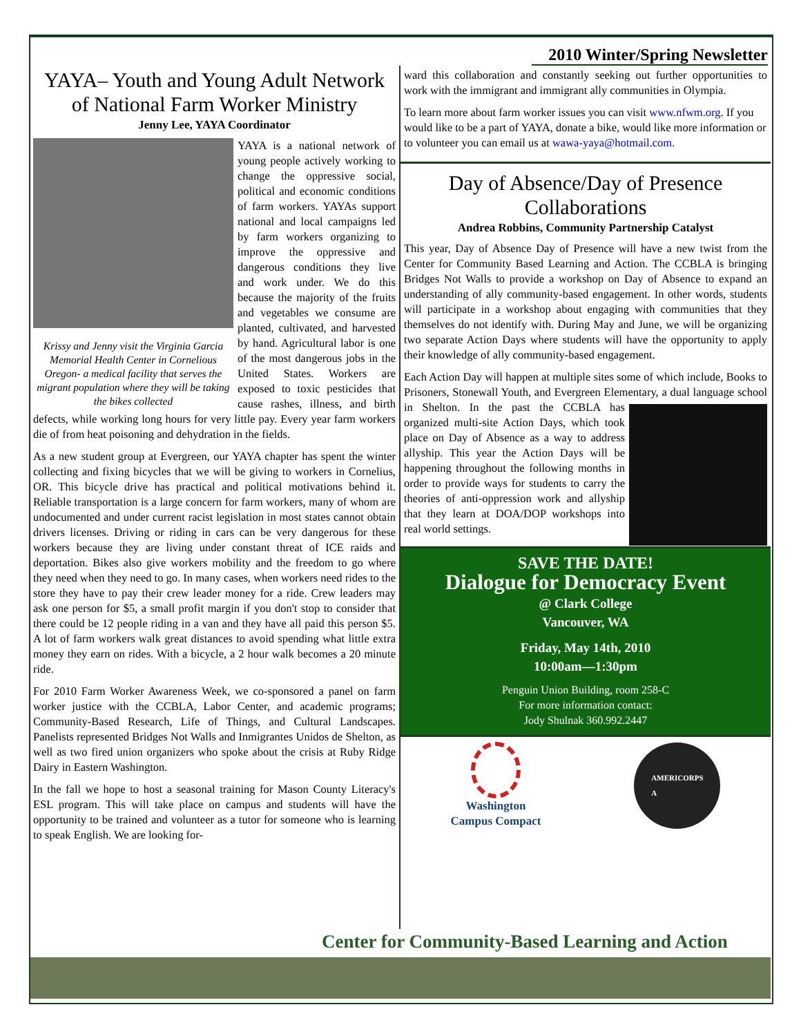2010 Winter/Spring Newsletter
YAYA– Youth and Young Adult Network of National Farm Worker Ministry
Jenny Lee, YAYA Coordinator
Krissy and Jenny visit the Virginia Garcia Memorial Health Center in Cornelious Oregon- a medical facility that serves the migrant population where they will be taking the bikes collected
YAYA is a national network of young people actively working to change the oppressive social, political and economic conditions of farm workers. YAYAs support national and local campaigns led by farm workers organizing to improve the oppressive and dangerous conditions they live and work under. We do this because the majority of the fruits and vegetables we consume are planted, cultivated, and harvested by hand. Agricultural labor is one of the most dangerous jobs in the United States. Workers are exposed to toxic pesticides that cause rashes, illness, and birth defects, while working long hours for very little pay. Every year farm workers die of from heat poisoning and dehydration in the fields.
As a new student group at Evergreen, our YAYA chapter has spent the winter collecting and fixing bicycles that we will be giving to workers in Cornelius, OR. This bicycle drive has practical and political motivations behind it. Reliable transportation is a large concern for farm workers, many of whom are undocumented and under current racist legislation in most states cannot obtain drivers licenses. Driving or riding in cars can be very dangerous for these workers because they are living under constant threat of ICE raids and deportation. Bikes also give workers mobility and the freedom to go where they need when they need to go. In many cases, when workers need rides to the store they have to pay their crew leader money for a ride. Crew leaders may ask one person for $5, a small profit margin if you don't stop to consider that there could be 12 people riding in a van and they have all paid this person $5. A lot of farm workers walk great distances to avoid spending what little extra money they earn on rides. With a bicycle, a 2 hour walk becomes a 20 minute ride.
For 2010 Farm Worker Awareness Week, we co-sponsored a panel on farm worker justice with the CCBLA, Labor Center, and academic programs; Community-Based Research, Life of Things, and Cultural Landscapes. Panelists represented Bridges Not Walls and Inmigrantes Unidos de Shelton, as well as two fired union organizers who spoke about the crisis at Ruby Ridge Dairy in Eastern Washington.
In the fall we hope to host a seasonal training for Mason County Literacy's ESL program. This will take place on campus and students will have the opportunity to be trained and volunteer as a tutor for someone who is learning to speak English. We are looking for-
ward this collaboration and constantly seeking out further opportunities to work with the immigrant and immigrant ally communities in Olympia.
To learn more about farm worker issues you can visit www.nfwm.org. If you would like to be a part of YAYA, donate a bike, would like more information or to volunteer you can email us at wawa-yaya@hotmail.com.
Day of Absence/Day of Presence Collaborations
Andrea Robbins, Community Partnership Catalyst
This year, Day of Absence Day of Presence will have a new twist from the Center for Community Based Learning and Action. The CCBLA is bringing Bridges Not Walls to provide a workshop on Day of Absence to expand an understanding of ally community-based engagement. In other words, students will participate in a workshop about engaging with communities that they themselves do not identify with. During May and June, we will be organizing two separate Action Days where students will have the opportunity to apply their knowledge of ally community-based engagement.
Each Action Day will happen at multiple sites some of which include, Books to Prisoners, Stonewall Youth, and Evergreen Elementary, a dual language school in Shelton. In the past the CCBLA has organized multi-site Action Days, which took place on Day of Absence as a way to address allyship. This year the Action Days will be happening throughout the following months in order to provide ways for students to carry the theories of anti-oppression work and allyship that they learn at DOA/DOP workshops into real world settings.
SAVE THE DATE!
Dialogue for Democracy Event
@ Clark College
Vancouver, WA
Friday, May 14th, 2010
10:00am—1:30pm
Penguin Union Building, room 258-C
For more information contact:
Jody Shulnak 360.992.2447
Washington
Campus Compact
AMERICORPS
A
Center for Community-Based Learning and Action